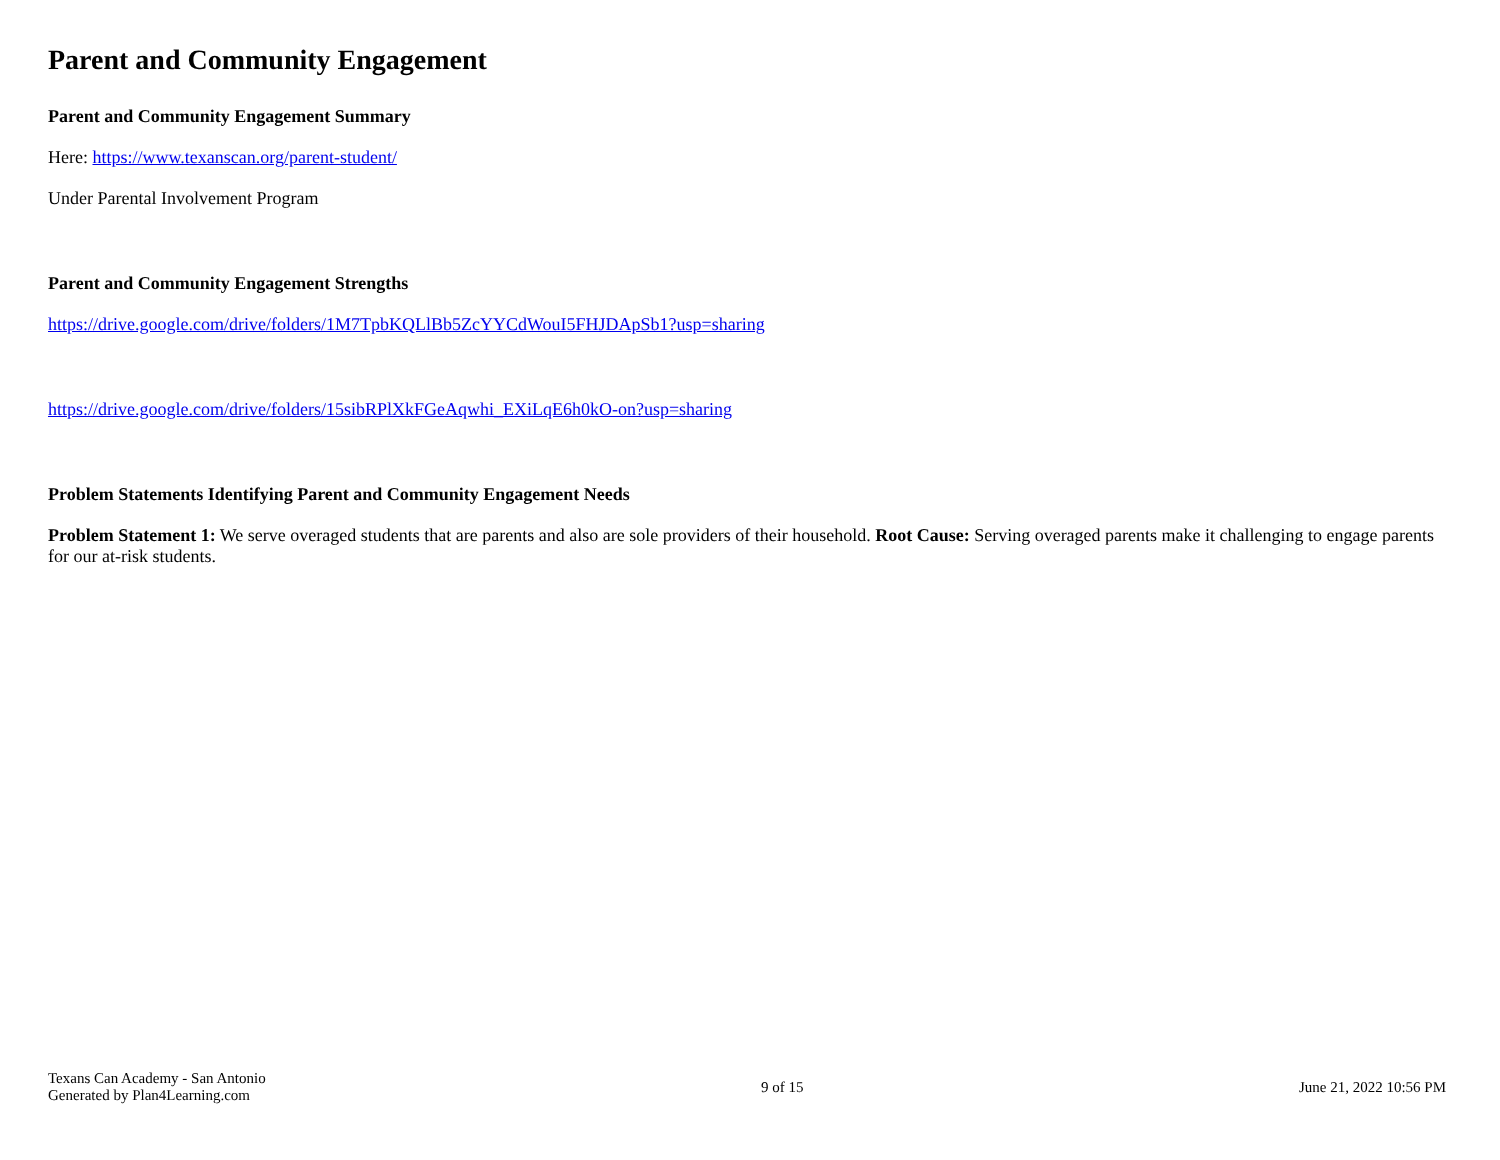Parent and Community Engagement
Parent and Community Engagement Summary
Here: https://www.texanscan.org/parent-student/
Under Parental Involvement Program
Parent and Community Engagement Strengths
https://drive.google.com/drive/folders/1M7TpbKQLlBb5ZcYYCdWouI5FHJDApSb1?usp=sharing
https://drive.google.com/drive/folders/15sibRPlXkFGeAqwhi_EXiLqE6h0kO-on?usp=sharing
Problem Statements Identifying Parent and Community Engagement Needs
Problem Statement 1: We serve overaged students that are parents and also are sole providers of their household. Root Cause: Serving overaged parents make it challenging to engage parents for our at-risk students.
Texans Can Academy - San Antonio
Generated by Plan4Learning.com
9 of 15 June 21, 2022 10:56 PM